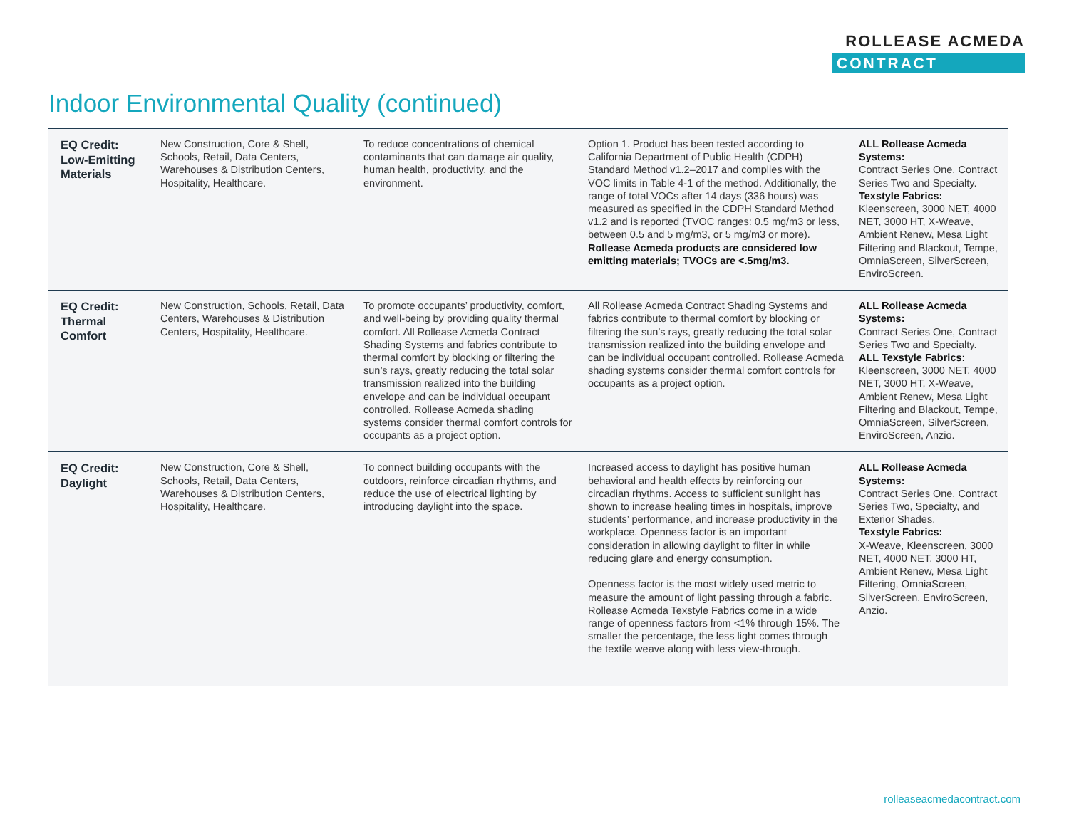ROLLEASE ACMEDA
CONTRACT
Indoor Environmental Quality (continued)
| EQ Credit: Low-Emitting Materials | New Construction, Core & Shell, Schools, Retail, Data Centers, Warehouses & Distribution Centers, Hospitality, Healthcare. | To reduce concentrations of chemical contaminants that can damage air quality, human health, productivity, and the environment. | Option 1. Product has been tested according to California Department of Public Health (CDPH) Standard Method v1.2–2017 and complies with the VOC limits in Table 4-1 of the method. Additionally, the range of total VOCs after 14 days (336 hours) was measured as specified in the CDPH Standard Method v1.2 and is reported (TVOC ranges: 0.5 mg/m3 or less, between 0.5 and 5 mg/m3, or 5 mg/m3 or more). Rollease Acmeda products are considered low emitting materials; TVOCs are <.5mg/m3. | ALL Rollease Acmeda Systems: Contract Series One, Contract Series Two and Specialty. Texstyle Fabrics: Kleenscreen, 3000 NET, 4000 NET, 3000 HT, X-Weave, Ambient Renew, Mesa Light Filtering and Blackout, Tempe, OmniaScreen, SilverScreen, EnviroScreen. |
| EQ Credit: Thermal Comfort | New Construction, Schools, Retail, Data Centers, Warehouses & Distribution Centers, Hospitality, Healthcare. | To promote occupants’ productivity, comfort, and well-being by providing quality thermal comfort. All Rollease Acmeda Contract Shading Systems and fabrics contribute to thermal comfort by blocking or filtering the sun’s rays, greatly reducing the total solar transmission realized into the building envelope and can be individual occupant controlled. Rollease Acmeda shading systems consider thermal comfort controls for occupants as a project option. | All Rollease Acmeda Contract Shading Systems and fabrics contribute to thermal comfort by blocking or filtering the sun’s rays, greatly reducing the total solar transmission realized into the building envelope and can be individual occupant controlled. Rollease Acmeda shading systems consider thermal comfort controls for occupants as a project option. | ALL Rollease Acmeda Systems: Contract Series One, Contract Series Two and Specialty. ALL Texstyle Fabrics: Kleenscreen, 3000 NET, 4000 NET, 3000 HT, X-Weave, Ambient Renew, Mesa Light Filtering and Blackout, Tempe, OmniaScreen, SilverScreen, EnviroScreen, Anzio. |
| EQ Credit: Daylight | New Construction, Core & Shell, Schools, Retail, Data Centers, Warehouses & Distribution Centers, Hospitality, Healthcare. | To connect building occupants with the outdoors, reinforce circadian rhythms, and reduce the use of electrical lighting by introducing daylight into the space. | Increased access to daylight has positive human behavioral and health effects by reinforcing our circadian rhythms. Access to sufficient sunlight has shown to increase healing times in hospitals, improve students’ performance, and increase productivity in the workplace. Openness factor is an important consideration in allowing daylight to filter in while reducing glare and energy consumption. Openness factor is the most widely used metric to measure the amount of light passing through a fabric. Rollease Acmeda Texstyle Fabrics come in a wide range of openness factors from <1% through 15%. The smaller the percentage, the less light comes through the textile weave along with less view-through. | ALL Rollease Acmeda Systems: Contract Series One, Contract Series Two, Specialty, and Exterior Shades. Texstyle Fabrics: X-Weave, Kleenscreen, 3000 NET, 4000 NET, 3000 HT, Ambient Renew, Mesa Light Filtering, OmniaScreen, SilverScreen, EnviroScreen, Anzio. |
rolleaseacmedacontract.com